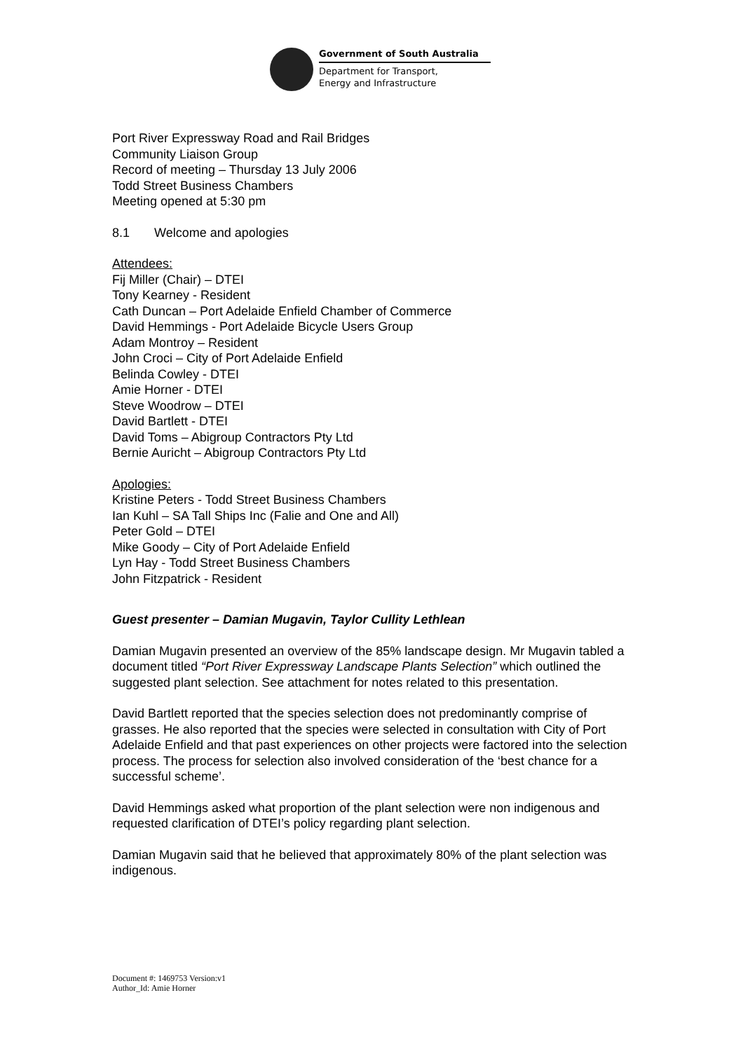Government of South Australia
Department for Transport,
Energy and Infrastructure
Port River Expressway Road and Rail Bridges
Community Liaison Group
Record of meeting – Thursday 13 July 2006
Todd Street Business Chambers
Meeting opened at 5:30 pm
8.1 Welcome and apologies
Attendees:
Fij Miller (Chair) – DTEI
Tony Kearney - Resident
Cath Duncan – Port Adelaide Enfield Chamber of Commerce
David Hemmings - Port Adelaide Bicycle Users Group
Adam Montroy – Resident
John Croci – City of Port Adelaide Enfield
Belinda Cowley - DTEI
Amie Horner - DTEI
Steve Woodrow – DTEI
David Bartlett - DTEI
David Toms – Abigroup Contractors Pty Ltd
Bernie Auricht – Abigroup Contractors Pty Ltd
Apologies:
Kristine Peters - Todd Street Business Chambers
Ian Kuhl – SA Tall Ships Inc (Falie and One and All)
Peter Gold – DTEI
Mike Goody – City of Port Adelaide Enfield
Lyn Hay - Todd Street Business Chambers
John Fitzpatrick - Resident
Guest presenter – Damian Mugavin, Taylor Cullity Lethlean
Damian Mugavin presented an overview of the 85% landscape design. Mr Mugavin tabled a document titled “Port River Expressway Landscape Plants Selection” which outlined the suggested plant selection. See attachment for notes related to this presentation.
David Bartlett reported that the species selection does not predominantly comprise of grasses. He also reported that the species were selected in consultation with City of Port Adelaide Enfield and that past experiences on other projects were factored into the selection process. The process for selection also involved consideration of the ‘best chance for a successful scheme’.
David Hemmings asked what proportion of the plant selection were non indigenous and requested clarification of DTEI’s policy regarding plant selection.
Damian Mugavin said that he believed that approximately 80% of the plant selection was indigenous.
Document #: 1469753 Version:v1
Author_Id: Amie Horner